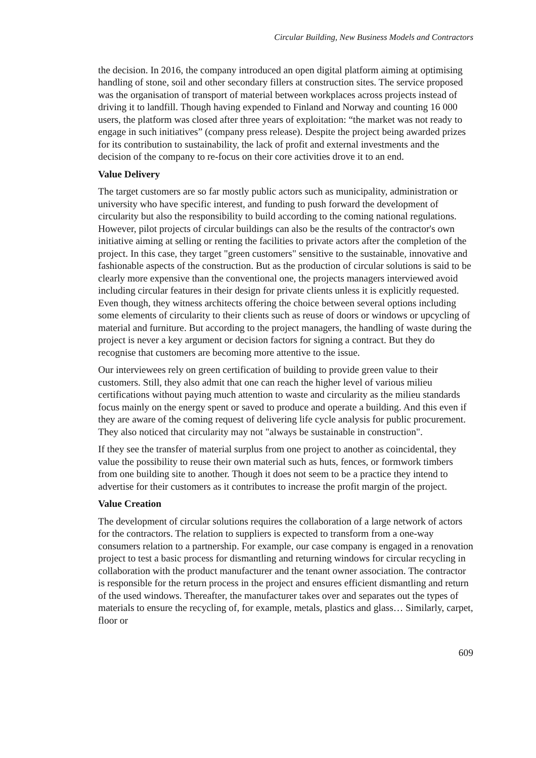Circular Building, New Business Models and Contractors
the decision. In 2016, the company introduced an open digital platform aiming at optimising handling of stone, soil and other secondary fillers at construction sites. The service proposed was the organisation of transport of material between workplaces across projects instead of driving it to landfill. Though having expended to Finland and Norway and counting 16 000 users, the platform was closed after three years of exploitation: “the market was not ready to engage in such initiatives” (company press release). Despite the project being awarded prizes for its contribution to sustainability, the lack of profit and external investments and the decision of the company to re-focus on their core activities drove it to an end.
Value Delivery
The target customers are so far mostly public actors such as municipality, administration or university who have specific interest, and funding to push forward the development of circularity but also the responsibility to build according to the coming national regulations. However, pilot projects of circular buildings can also be the results of the contractor's own initiative aiming at selling or renting the facilities to private actors after the completion of the project. In this case, they target "green customers" sensitive to the sustainable, innovative and fashionable aspects of the construction. But as the production of circular solutions is said to be clearly more expensive than the conventional one, the projects managers interviewed avoid including circular features in their design for private clients unless it is explicitly requested. Even though, they witness architects offering the choice between several options including some elements of circularity to their clients such as reuse of doors or windows or upcycling of material and furniture. But according to the project managers, the handling of waste during the project is never a key argument or decision factors for signing a contract. But they do recognise that customers are becoming more attentive to the issue.
Our interviewees rely on green certification of building to provide green value to their customers. Still, they also admit that one can reach the higher level of various milieu certifications without paying much attention to waste and circularity as the milieu standards focus mainly on the energy spent or saved to produce and operate a building. And this even if they are aware of the coming request of delivering life cycle analysis for public procurement. They also noticed that circularity may not "always be sustainable in construction".
If they see the transfer of material surplus from one project to another as coincidental, they value the possibility to reuse their own material such as huts, fences, or formwork timbers from one building site to another. Though it does not seem to be a practice they intend to advertise for their customers as it contributes to increase the profit margin of the project.
Value Creation
The development of circular solutions requires the collaboration of a large network of actors for the contractors. The relation to suppliers is expected to transform from a one-way consumers relation to a partnership. For example, our case company is engaged in a renovation project to test a basic process for dismantling and returning windows for circular recycling in collaboration with the product manufacturer and the tenant owner association. The contractor is responsible for the return process in the project and ensures efficient dismantling and return of the used windows. Thereafter, the manufacturer takes over and separates out the types of materials to ensure the recycling of, for example, metals, plastics and glass… Similarly, carpet, floor or
609